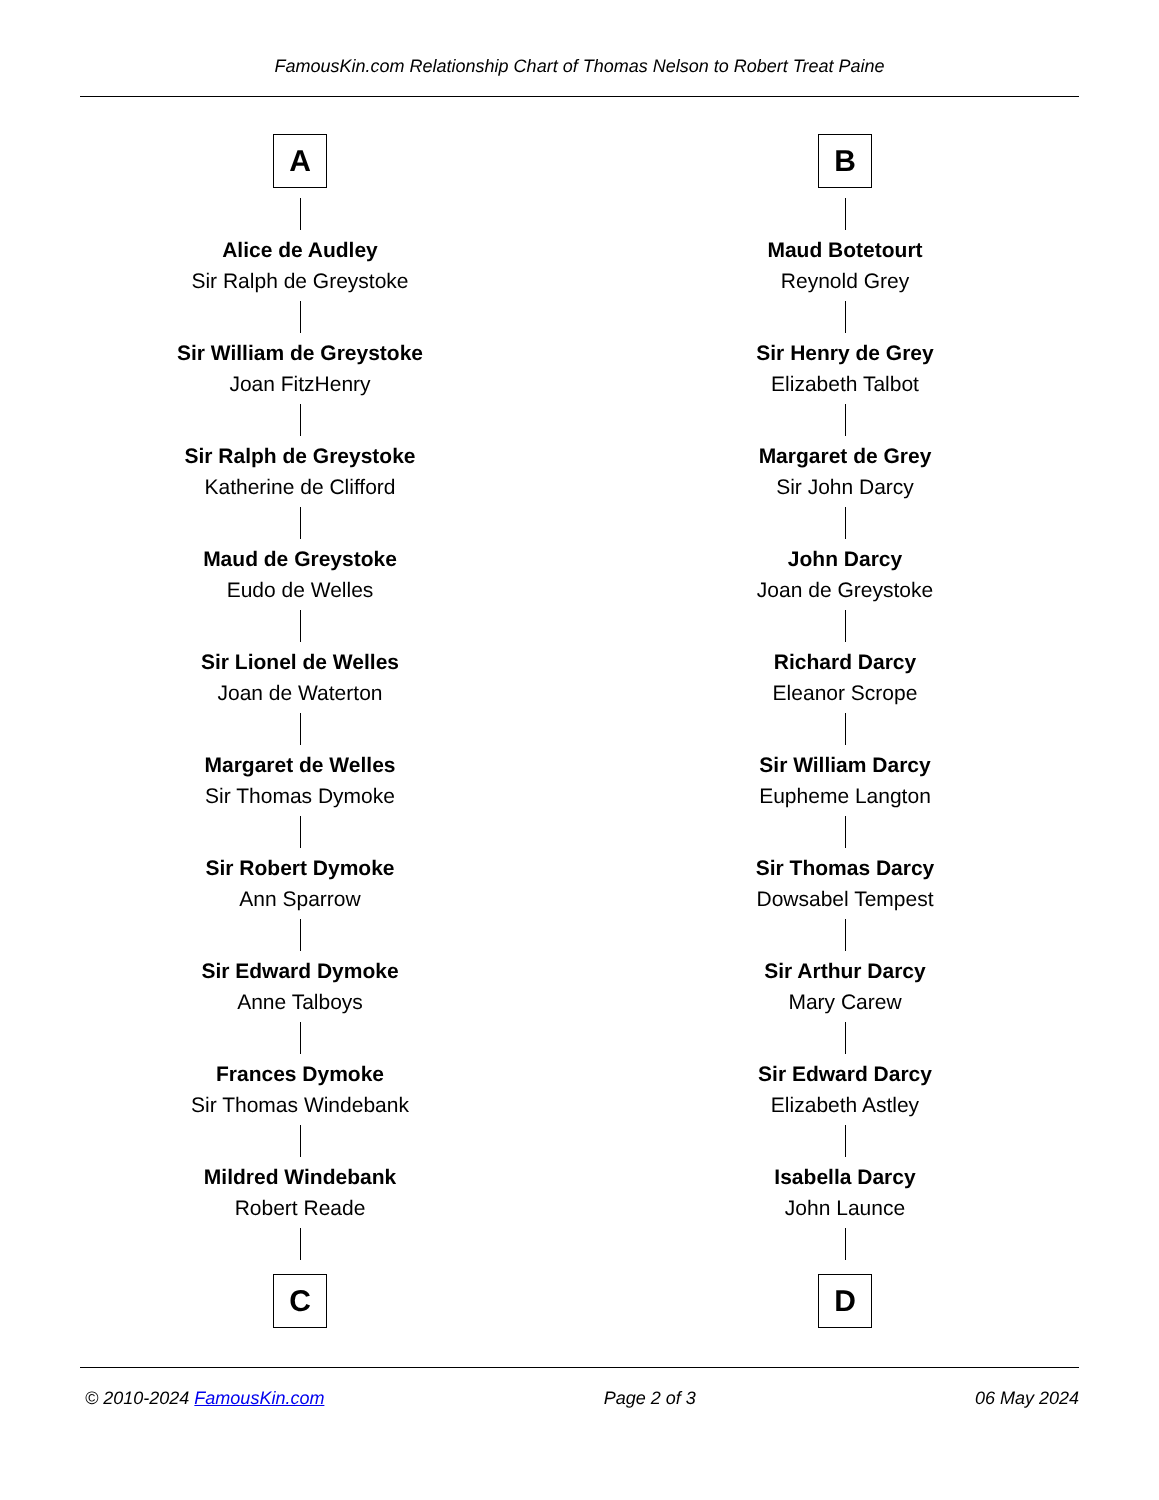FamousKin.com Relationship Chart of Thomas Nelson to Robert Treat Paine
A
Alice de Audley
Sir Ralph de Greystoke
Sir William de Greystoke
Joan FitzHenry
Sir Ralph de Greystoke
Katherine de Clifford
Maud de Greystoke
Eudo de Welles
Sir Lionel de Welles
Joan de Waterton
Margaret de Welles
Sir Thomas Dymoke
Sir Robert Dymoke
Ann Sparrow
Sir Edward Dymoke
Anne Talboys
Frances Dymoke
Sir Thomas Windebank
Mildred Windebank
Robert Reade
C
B
Maud Botetourt
Reynold Grey
Sir Henry de Grey
Elizabeth Talbot
Margaret de Grey
Sir John Darcy
John Darcy
Joan de Greystoke
Richard Darcy
Eleanor Scrope
Sir William Darcy
Eupheme Langton
Sir Thomas Darcy
Dowsabel Tempest
Sir Arthur Darcy
Mary Carew
Sir Edward Darcy
Elizabeth Astley
Isabella Darcy
John Launce
D
© 2010-2024 FamousKin.com Page 2 of 3 06 May 2024